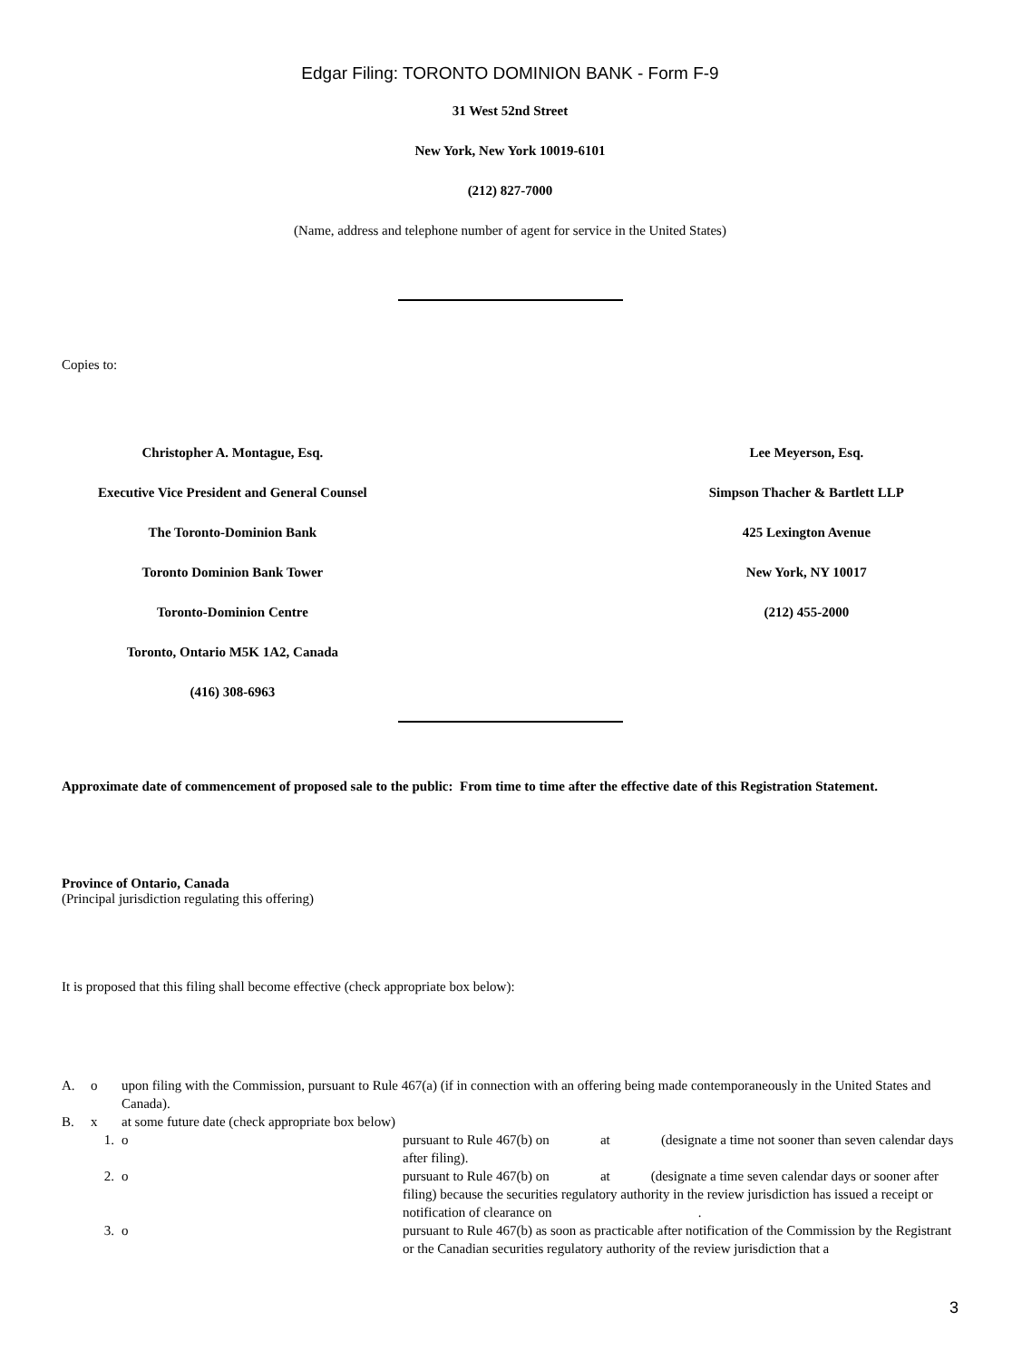Edgar Filing: TORONTO DOMINION BANK - Form F-9
31 West 52nd Street
New York, New York 10019-6101
(212) 827-7000
(Name, address and telephone number of agent for service in the United States)
Copies to:
Christopher A. Montague, Esq.
Executive Vice President and General Counsel
The Toronto-Dominion Bank
Toronto Dominion Bank Tower
Toronto-Dominion Centre
Toronto, Ontario M5K 1A2, Canada
(416) 308-6963
Lee Meyerson, Esq.
Simpson Thacher & Bartlett LLP
425 Lexington Avenue
New York, NY 10017
(212) 455-2000
Approximate date of commencement of proposed sale to the public: From time to time after the effective date of this Registration Statement.
Province of Ontario, Canada
(Principal jurisdiction regulating this offering)
It is proposed that this filing shall become effective (check appropriate box below):
| A. | o | upon filing with the Commission, pursuant to Rule 467(a) (if in connection with an offering being made contemporaneously in the United States and Canada). | | |
| B. | x | at some future date (check appropriate box below) | | |
| | 1. | o | | pursuant to Rule 467(b) on at (designate a time not sooner than seven calendar days after filing). |
| | 2. | o | | pursuant to Rule 467(b) on at (designate a time seven calendar days or sooner after filing) because the securities regulatory authority in the review jurisdiction has issued a receipt or notification of clearance on . |
| | 3. | o | | pursuant to Rule 467(b) as soon as practicable after notification of the Commission by the Registrant or the Canadian securities regulatory authority of the review jurisdiction that a |
3